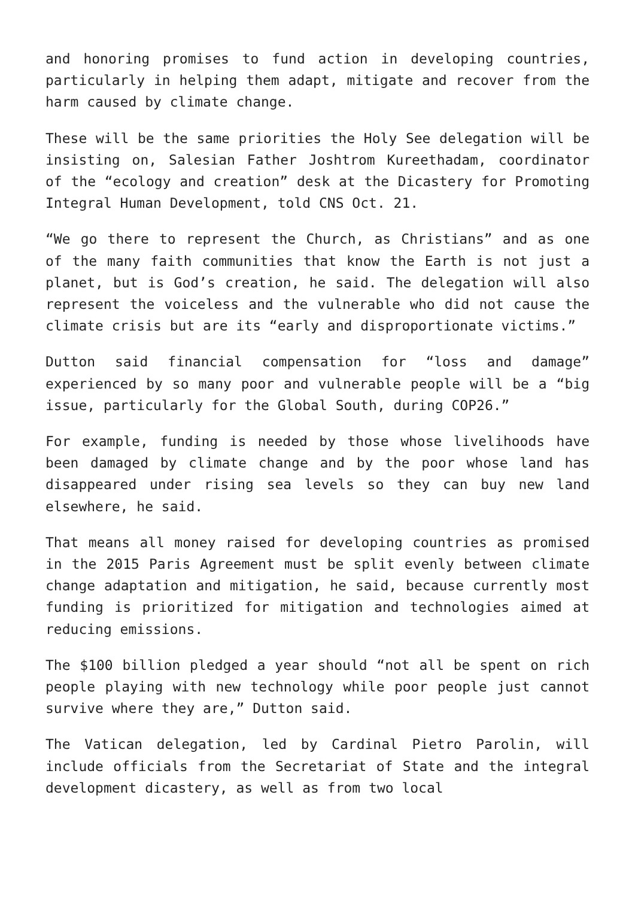and honoring promises to fund action in developing countries, particularly in helping them adapt, mitigate and recover from the harm caused by climate change.
These will be the same priorities the Holy See delegation will be insisting on, Salesian Father Joshtrom Kureethadam, coordinator of the “ecology and creation” desk at the Dicastery for Promoting Integral Human Development, told CNS Oct. 21.
“We go there to represent the Church, as Christians” and as one of the many faith communities that know the Earth is not just a planet, but is God’s creation, he said. The delegation will also represent the voiceless and the vulnerable who did not cause the climate crisis but are its “early and disproportionate victims.”
Dutton said financial compensation for “loss and damage” experienced by so many poor and vulnerable people will be a “big issue, particularly for the Global South, during COP26.”
For example, funding is needed by those whose livelihoods have been damaged by climate change and by the poor whose land has disappeared under rising sea levels so they can buy new land elsewhere, he said.
That means all money raised for developing countries as promised in the 2015 Paris Agreement must be split evenly between climate change adaptation and mitigation, he said, because currently most funding is prioritized for mitigation and technologies aimed at reducing emissions.
The $100 billion pledged a year should “not all be spent on rich people playing with new technology while poor people just cannot survive where they are,” Dutton said.
The Vatican delegation, led by Cardinal Pietro Parolin, will include officials from the Secretariat of State and the integral development dicastery, as well as from two local